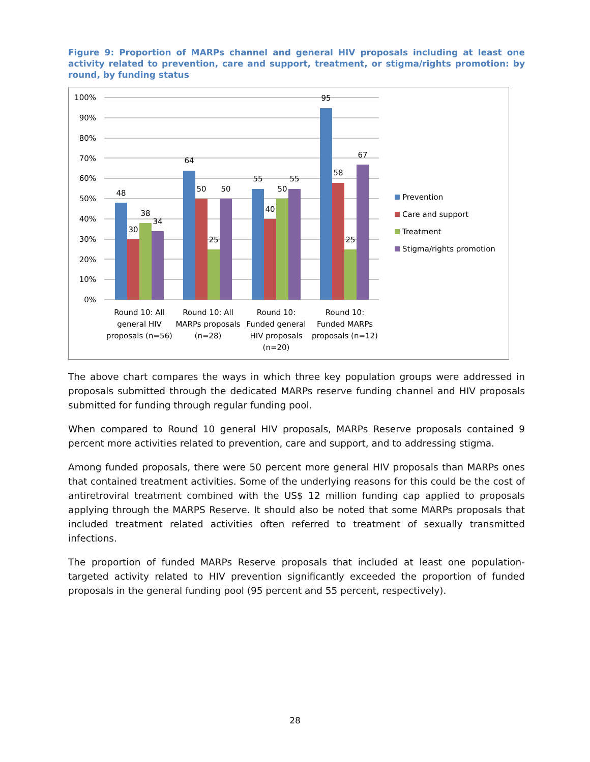Figure 9: Proportion of MARPs channel and general HIV proposals including at least one activity related to prevention, care and support, treatment, or stigma/rights promotion: by round, by funding status
100%
90%
80%
70%
60%
50%
40%
30%
20%
10%
0%
48
30
38
34
64
50
25
50
55
40
50
55
95
58
25
67
Round 10: All
general HIV
proposals (n=56)
Round 10: All
MARPs proposals
(n=28)
Round 10:
Funded general
HIV proposals
(n=20)
Round 10:
Funded MARPs
proposals (n=12)
Prevention
Care and support
Treatment
Stigma/rights promotion
The above chart compares the ways in which three key population groups were addressed in proposals submitted through the dedicated MARPs reserve funding channel and HIV proposals submitted for funding through regular funding pool.
When compared to Round 10 general HIV proposals, MARPs Reserve proposals contained 9 percent more activities related to prevention, care and support, and to addressing stigma.
Among funded proposals, there were 50 percent more general HIV proposals than MARPs ones that contained treatment activities. Some of the underlying reasons for this could be the cost of antiretroviral treatment combined with the US$ 12 million funding cap applied to proposals applying through the MARPS Reserve. It should also be noted that some MARPs proposals that included treatment related activities often referred to treatment of sexually transmitted infections.
The proportion of funded MARPs Reserve proposals that included at least one population-targeted activity related to HIV prevention significantly exceeded the proportion of funded proposals in the general funding pool (95 percent and 55 percent, respectively).
28